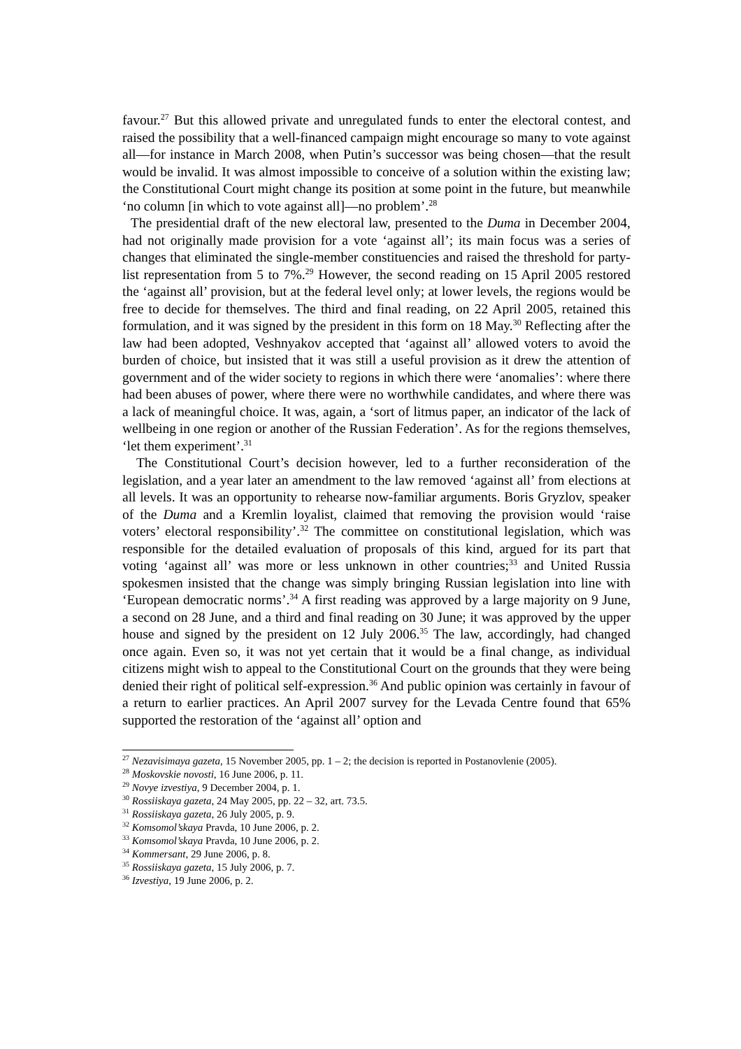favour.<sup>27</sup> But this allowed private and unregulated funds to enter the electoral contest, and raised the possibility that a well-financed campaign might encourage so many to vote against all—for instance in March 2008, when Putin’s successor was being chosen—that the result would be invalid. It was almost impossible to conceive of a solution within the existing law; the Constitutional Court might change its position at some point in the future, but meanwhile ‘no column [in which to vote against all]—no problem’.<sup>28</sup>
The presidential draft of the new electoral law, presented to the Duma in December 2004, had not originally made provision for a vote ‘against all’; its main focus was a series of changes that eliminated the single-member constituencies and raised the threshold for party-list representation from 5 to 7%.<sup>29</sup> However, the second reading on 15 April 2005 restored the ‘against all’ provision, but at the federal level only; at lower levels, the regions would be free to decide for themselves. The third and final reading, on 22 April 2005, retained this formulation, and it was signed by the president in this form on 18 May.<sup>30</sup> Reflecting after the law had been adopted, Veshnyakov accepted that ‘against all’ allowed voters to avoid the burden of choice, but insisted that it was still a useful provision as it drew the attention of government and of the wider society to regions in which there were ‘anomalies’: where there had been abuses of power, where there were no worthwhile candidates, and where there was a lack of meaningful choice. It was, again, a ‘sort of litmus paper, an indicator of the lack of wellbeing in one region or another of the Russian Federation’. As for the regions themselves, ‘let them experiment’.<sup>31</sup>
The Constitutional Court’s decision however, led to a further reconsideration of the legislation, and a year later an amendment to the law removed ‘against all’ from elections at all levels. It was an opportunity to rehearse now-familiar arguments. Boris Gryzlov, speaker of the Duma and a Kremlin loyalist, claimed that removing the provision would ‘raise voters’ electoral responsibility’.<sup>32</sup> The committee on constitutional legislation, which was responsible for the detailed evaluation of proposals of this kind, argued for its part that voting ‘against all’ was more or less unknown in other countries;<sup>33</sup> and United Russia spokesmen insisted that the change was simply bringing Russian legislation into line with ‘European democratic norms’.<sup>34</sup> A first reading was approved by a large majority on 9 June, a second on 28 June, and a third and final reading on 30 June; it was approved by the upper house and signed by the president on 12 July 2006.<sup>35</sup> The law, accordingly, had changed once again. Even so, it was not yet certain that it would be a final change, as individual citizens might wish to appeal to the Constitutional Court on the grounds that they were being denied their right of political self-expression.<sup>36</sup> And public opinion was certainly in favour of a return to earlier practices. An April 2007 survey for the Levada Centre found that 65% supported the restoration of the ‘against all’ option and
<sup>27</sup> Nezavisimaya gazeta, 15 November 2005, pp. 1 – 2; the decision is reported in Postanovlenie (2005).
<sup>28</sup> Moskovskie novosti, 16 June 2006, p. 11.
<sup>29</sup> Novye izvestiya, 9 December 2004, p. 1.
<sup>30</sup> Rossiiskaya gazeta, 24 May 2005, pp. 22 – 32, art. 73.5.
<sup>31</sup> Rossiiskaya gazeta, 26 July 2005, p. 9.
<sup>32</sup> Komsomol’skaya Pravda, 10 June 2006, p. 2.
<sup>33</sup> Komsomol’skaya Pravda, 10 June 2006, p. 2.
<sup>34</sup> Kommersant, 29 June 2006, p. 8.
<sup>35</sup> Rossiiskaya gazeta, 15 July 2006, p. 7.
<sup>36</sup> Izvestiya, 19 June 2006, p. 2.